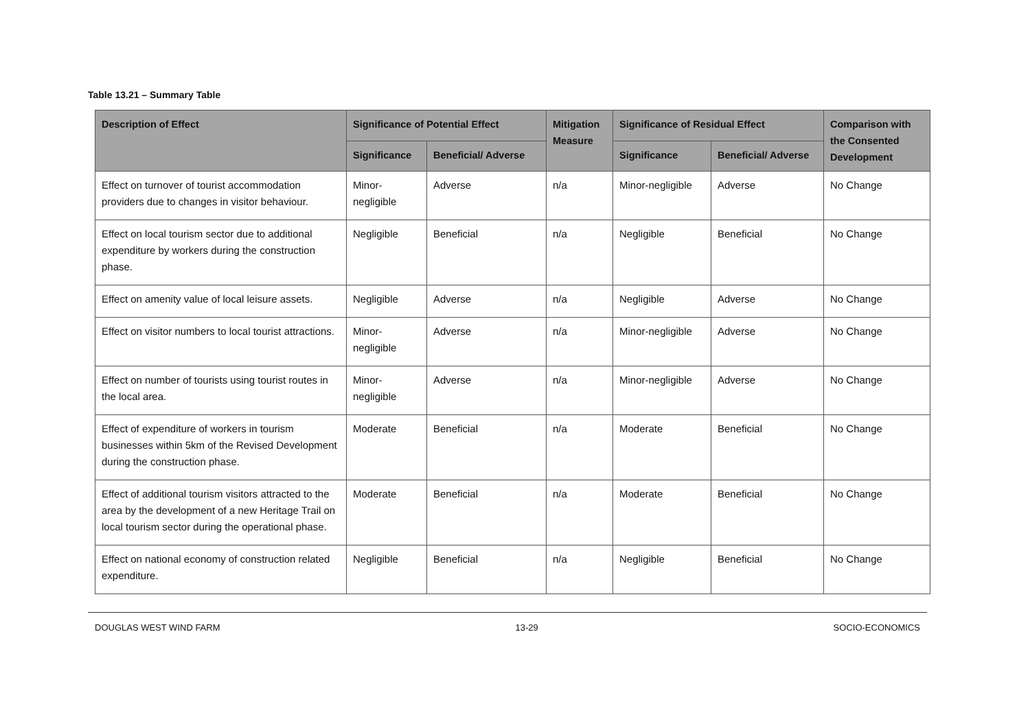Table 13.21 – Summary Table
| Description of Effect | Significance of Potential Effect | | Mitigation Measure | Significance of Residual Effect | | Comparison with the Consented Development |
| --- | --- | --- | --- | --- | --- | --- |
| | Significance | Beneficial/ Adverse | | Significance | Beneficial/ Adverse | |
| Effect on turnover of tourist accommodation providers due to changes in visitor behaviour. | Minor-negligible | Adverse | n/a | Minor-negligible | Adverse | No Change |
| Effect on local tourism sector due to additional expenditure by workers during the construction phase. | Negligible | Beneficial | n/a | Negligible | Beneficial | No Change |
| Effect on amenity value of local leisure assets. | Negligible | Adverse | n/a | Negligible | Adverse | No Change |
| Effect on visitor numbers to local tourist attractions. | Minor-negligible | Adverse | n/a | Minor-negligible | Adverse | No Change |
| Effect on number of tourists using tourist routes in the local area. | Minor-negligible | Adverse | n/a | Minor-negligible | Adverse | No Change |
| Effect of expenditure of workers in tourism businesses within 5km of the Revised Development during the construction phase. | Moderate | Beneficial | n/a | Moderate | Beneficial | No Change |
| Effect of additional tourism visitors attracted to the area by the development of a new Heritage Trail on local tourism sector during the operational phase. | Moderate | Beneficial | n/a | Moderate | Beneficial | No Change |
| Effect on national economy of construction related expenditure. | Negligible | Beneficial | n/a | Negligible | Beneficial | No Change |
DOUGLAS WEST WIND FARM 13-29 SOCIO-ECONOMICS